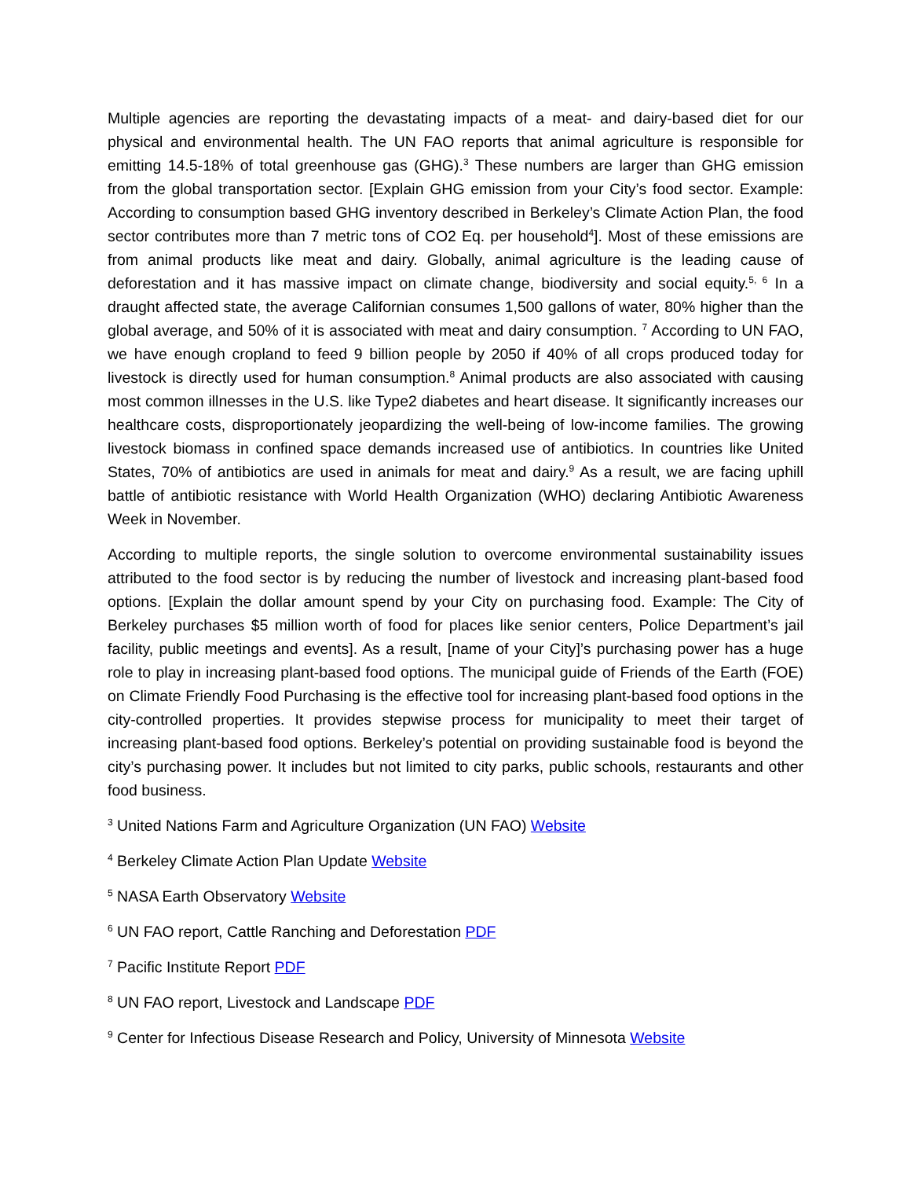Multiple agencies are reporting the devastating impacts of a meat- and dairy-based diet for our physical and environmental health. The UN FAO reports that animal agriculture is responsible for emitting 14.5-18% of total greenhouse gas (GHG).<sup>3</sup> These numbers are larger than GHG emission from the global transportation sector. [Explain GHG emission from your City’s food sector. Example: According to consumption based GHG inventory described in Berkeley’s Climate Action Plan, the food sector contributes more than 7 metric tons of CO2 Eq. per household<sup>4</sup>]. Most of these emissions are from animal products like meat and dairy. Globally, animal agriculture is the leading cause of deforestation and it has massive impact on climate change, biodiversity and social equity.<sup>5, 6</sup> In a draught affected state, the average Californian consumes 1,500 gallons of water, 80% higher than the global average, and 50% of it is associated with meat and dairy consumption. <sup>7</sup> According to UN FAO, we have enough cropland to feed 9 billion people by 2050 if 40% of all crops produced today for livestock is directly used for human consumption.<sup>8</sup> Animal products are also associated with causing most common illnesses in the U.S. like Type2 diabetes and heart disease. It significantly increases our healthcare costs, disproportionately jeopardizing the well-being of low-income families. The growing livestock biomass in confined space demands increased use of antibiotics. In countries like United States, 70% of antibiotics are used in animals for meat and dairy.<sup>9</sup> As a result, we are facing uphill battle of antibiotic resistance with World Health Organization (WHO) declaring Antibiotic Awareness Week in November.
According to multiple reports, the single solution to overcome environmental sustainability issues attributed to the food sector is by reducing the number of livestock and increasing plant-based food options. [Explain the dollar amount spend by your City on purchasing food. Example: The City of Berkeley purchases $5 million worth of food for places like senior centers, Police Department’s jail facility, public meetings and events]. As a result, [name of your City]’s purchasing power has a huge role to play in increasing plant-based food options. The municipal guide of Friends of the Earth (FOE) on Climate Friendly Food Purchasing is the effective tool for increasing plant-based food options in the city-controlled properties. It provides stepwise process for municipality to meet their target of increasing plant-based food options. Berkeley’s potential on providing sustainable food is beyond the city’s purchasing power. It includes but not limited to city parks, public schools, restaurants and other food business.
<sup>3</sup> United Nations Farm and Agriculture Organization (UN FAO) Website
<sup>4</sup> Berkeley Climate Action Plan Update Website
<sup>5</sup> NASA Earth Observatory Website
<sup>6</sup> UN FAO report, Cattle Ranching and Deforestation PDF
<sup>7</sup> Pacific Institute Report PDF
<sup>8</sup> UN FAO report, Livestock and Landscape PDF
<sup>9</sup> Center for Infectious Disease Research and Policy, University of Minnesota Website